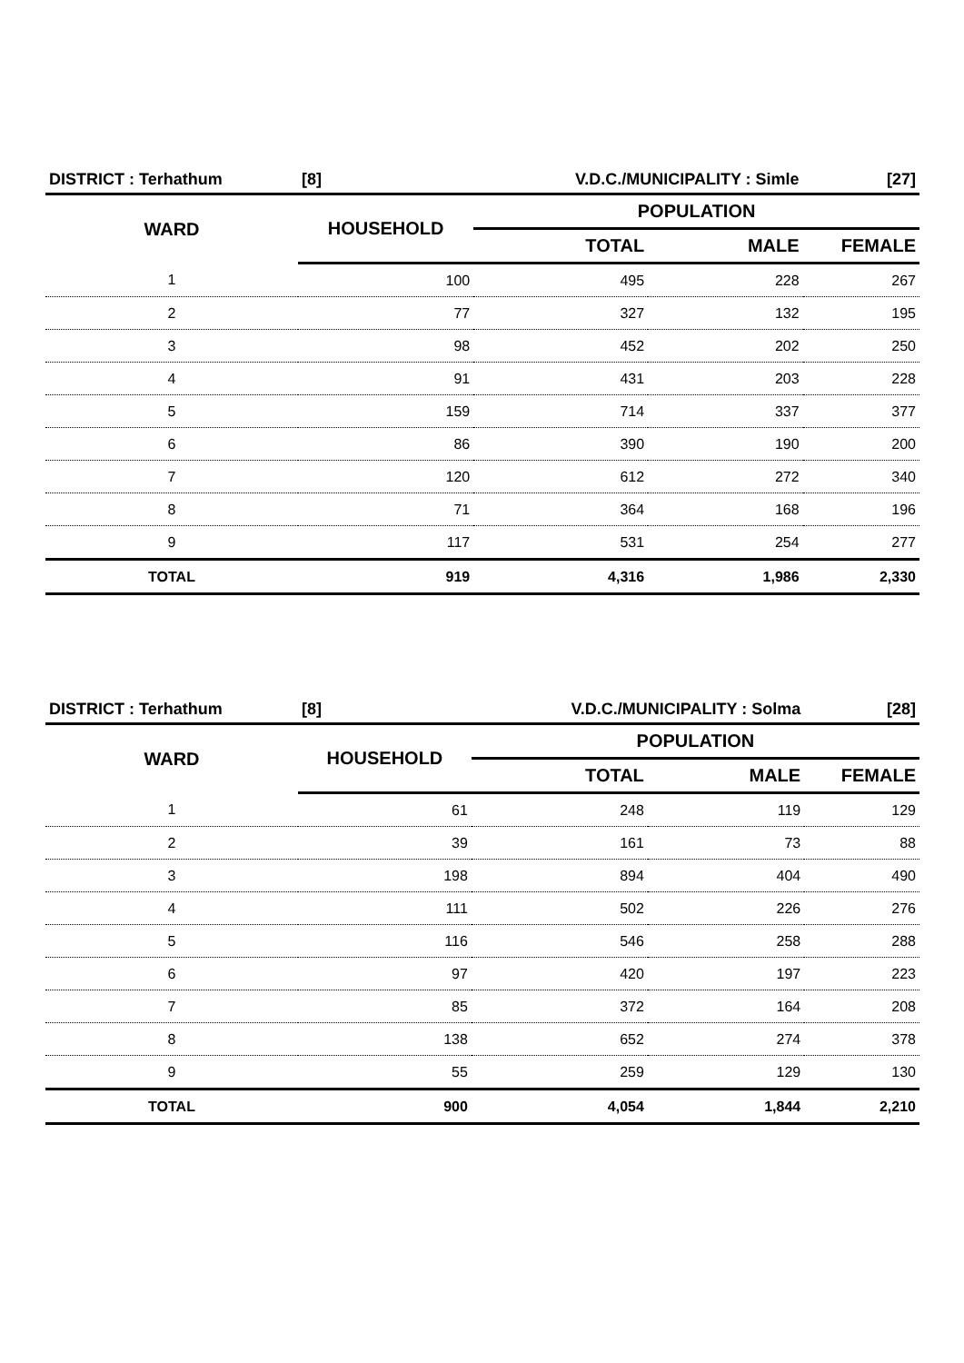| DISTRICT : Terhathum | [8] | V.D.C./MUNICIPALITY : Simle | | [27] |
| WARD | HOUSEHOLD | POPULATION | | |
| | | TOTAL | MALE | FEMALE |
| 1 | 100 | 495 | 228 | 267 |
| 2 | 77 | 327 | 132 | 195 |
| 3 | 98 | 452 | 202 | 250 |
| 4 | 91 | 431 | 203 | 228 |
| 5 | 159 | 714 | 337 | 377 |
| 6 | 86 | 390 | 190 | 200 |
| 7 | 120 | 612 | 272 | 340 |
| 8 | 71 | 364 | 168 | 196 |
| 9 | 117 | 531 | 254 | 277 |
| TOTAL | 919 | 4,316 | 1,986 | 2,330 |
| DISTRICT : Terhathum | [8] | V.D.C./MUNICIPALITY : Solma | | [28] |
| WARD | HOUSEHOLD | POPULATION | | |
| | | TOTAL | MALE | FEMALE |
| 1 | 61 | 248 | 119 | 129 |
| 2 | 39 | 161 | 73 | 88 |
| 3 | 198 | 894 | 404 | 490 |
| 4 | 111 | 502 | 226 | 276 |
| 5 | 116 | 546 | 258 | 288 |
| 6 | 97 | 420 | 197 | 223 |
| 7 | 85 | 372 | 164 | 208 |
| 8 | 138 | 652 | 274 | 378 |
| 9 | 55 | 259 | 129 | 130 |
| TOTAL | 900 | 4,054 | 1,844 | 2,210 |